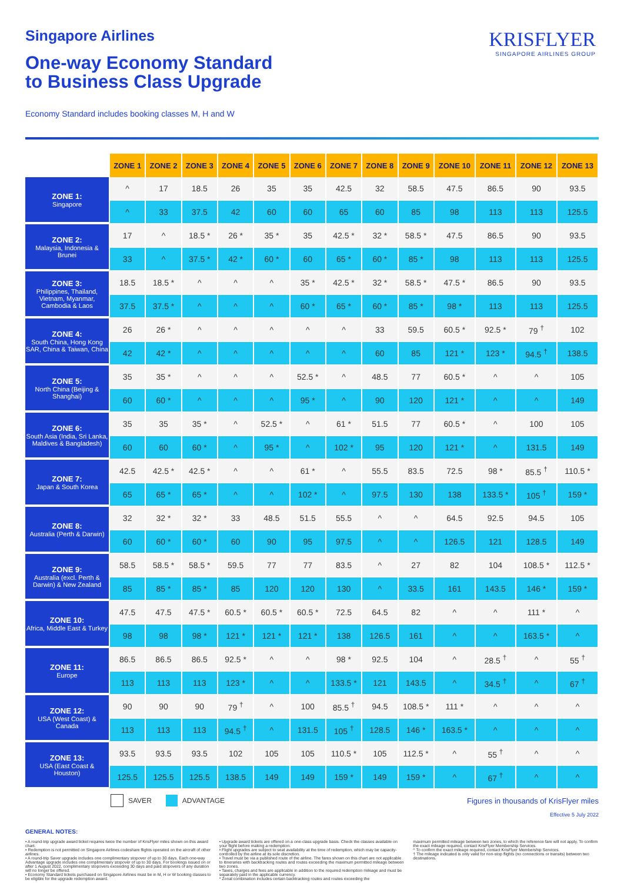KRISFLYER
SINGAPORE AIRLINES GROUP
Singapore Airlines
One-way Economy Standard
to Business Class Upgrade
Economy Standard includes booking classes M, H and W
| | ZONE 1 | ZONE 2 | ZONE 3 | ZONE 4 | ZONE 5 | ZONE 6 | ZONE 7 | ZONE 8 | ZONE 9 | ZONE 10 | ZONE 11 | ZONE 12 | ZONE 13 |
| ZONE 1: Singapore | ^ | 17 | 18.5 | 26 | 35 | 35 | 42.5 | 32 | 58.5 | 47.5 | 86.5 | 90 | 93.5 |
| | ^ | 33 | 37.5 | 42 | 60 | 60 | 65 | 60 | 85 | 98 | 113 | 113 | 125.5 |
| ZONE 2: Malaysia, Indonesia & Brunei | 17 | ^ | 18.5 * | 26 * | 35 * | 35 | 42.5 * | 32 * | 58.5 * | 47.5 | 86.5 | 90 | 93.5 |
| | 33 | ^ | 37.5 * | 42 * | 60 * | 60 | 65 * | 60 * | 85 * | 98 | 113 | 113 | 125.5 |
| ZONE 3: Philippines, Thailand, Vietnam, Myanmar, Cambodia & Laos | 18.5 | 18.5 * | ^ | ^ | ^ | 35 * | 42.5 * | 32 * | 58.5 * | 47.5 * | 86.5 | 90 | 93.5 |
| | 37.5 | 37.5 * | ^ | ^ | ^ | 60 * | 65 * | 60 * | 85 * | 98 * | 113 | 113 | 125.5 |
| ZONE 4: South China, Hong Kong SAR, China & Taiwan, China | 26 | 26 * | ^ | ^ | ^ | ^ | ^ | 33 | 59.5 | 60.5 * | 92.5 * | 79 <sup>†</sup> | 102 |
| | 42 | 42 * | ^ | ^ | ^ | ^ | ^ | 60 | 85 | 121 * | 123 * | 94.5 <sup>†</sup> | 138.5 |
| ZONE 5: North China (Beijing & Shanghai) | 35 | 35 * | ^ | ^ | ^ | 52.5 * | ^ | 48.5 | 77 | 60.5 * | ^ | ^ | 105 |
| | 60 | 60 * | ^ | ^ | ^ | 95 * | ^ | 90 | 120 | 121 * | ^ | ^ | 149 |
| ZONE 6: South Asia (India, Sri Lanka, Maldives & Bangladesh) | 35 | 35 | 35 * | ^ | 52.5 * | ^ | 61 * | 51.5 | 77 | 60.5 * | ^ | 100 | 105 |
| | 60 | 60 | 60 * | ^ | 95 * | ^ | 102 * | 95 | 120 | 121 * | ^ | 131.5 | 149 |
| ZONE 7: Japan & South Korea | 42.5 | 42.5 * | 42.5 * | ^ | ^ | 61 * | ^ | 55.5 | 83.5 | 72.5 | 98 * | 85.5 <sup>†</sup> | 110.5 * |
| | 65 | 65 * | 65 * | ^ | ^ | 102 * | ^ | 97.5 | 130 | 138 | 133.5 * | 105 <sup>†</sup> | 159 * |
| ZONE 8: Australia (Perth & Darwin) | 32 | 32 * | 32 * | 33 | 48.5 | 51.5 | 55.5 | ^ | ^ | 64.5 | 92.5 | 94.5 | 105 |
| | 60 | 60 * | 60 * | 60 | 90 | 95 | 97.5 | ^ | ^ | 126.5 | 121 | 128.5 | 149 |
| ZONE 9: Australia (excl. Perth & Darwin) & New Zealand | 58.5 | 58.5 * | 58.5 * | 59.5 | 77 | 77 | 83.5 | ^ | 27 | 82 | 104 | 108.5 * | 112.5 * |
| | 85 | 85 * | 85 * | 85 | 120 | 120 | 130 | ^ | 33.5 | 161 | 143.5 | 146 * | 159 * |
| ZONE 10: Africa, Middle East & Turkey | 47.5 | 47.5 | 47.5 * | 60.5 * | 60.5 * | 60.5 * | 72.5 | 64.5 | 82 | ^ | ^ | 111 * | ^ |
| | 98 | 98 | 98 * | 121 * | 121 * | 121 * | 138 | 126.5 | 161 | ^ | ^ | 163.5 * | ^ |
| ZONE 11: Europe | 86.5 | 86.5 | 86.5 | 92.5 * | ^ | ^ | 98 * | 92.5 | 104 | ^ | 28.5 <sup>†</sup> | ^ | 55 <sup>†</sup> |
| | 113 | 113 | 113 | 123 * | ^ | ^ | 133.5 * | 121 | 143.5 | ^ | 34.5 <sup>†</sup> | ^ | 67 <sup>†</sup> |
| ZONE 12: USA (West Coast) & Canada | 90 | 90 | 90 | 79 <sup>†</sup> | ^ | 100 | 85.5 <sup>†</sup> | 94.5 | 108.5 * | 111 * | ^ | ^ | ^ |
| | 113 | 113 | 113 | 94.5 <sup>†</sup> | ^ | 131.5 | 105 <sup>†</sup> | 128.5 | 146 * | 163.5 * | ^ | ^ | ^ |
| ZONE 13: USA (East Coast & Houston) | 93.5 | 93.5 | 93.5 | 102 | 105 | 105 | 110.5 * | 105 | 112.5 * | ^ | 55 <sup>†</sup> | ^ | ^ |
| | 125.5 | 125.5 | 125.5 | 138.5 | 149 | 149 | 159 * | 149 | 159 * | ^ | 67 <sup>†</sup> | ^ | ^ |
SAVER ADVANTAGE Figures in thousands of KrisFlyer miles
Effective 5 July 2022
GENERAL NOTES:
• A round-trip upgrade award ticket requires twice the number of KrisFlyer miles shown on this award chart.
• Redemption is not permitted on Singapore Airlines codeshare flights operated on the aircraft of other airlines.
• A round-trip Saver upgrade includes one complimentary stopover of up to 30 days. Each one-way Advantage upgrade includes one complimentary stopover of up to 30 days. For bookings issued on or after 1 August 2022, complimentary stopovers exceeding 30 days and paid stopovers of any duration will no longer be offered.
• Economy Standard tickets purchased on Singapore Airlines must be in M, H or W booking classes to be eligible for the upgrade redemption award.
• Upgrade award tickets are offered on a one-class upgrade basis. Check the classes available on your flight before making a redemption.
• Flight upgrades are subject to seat availability at the time of redemption, which may be capacity-controlled by the airline at its sole discretion.
• Travel must be via a published route of the airline. The fares shown on this chart are not applicable to itineraries with backtracking routes and routes exceeding the maximum permitted mileage between two zones.
• Taxes, charges and fees are applicable in addition to the required redemption mileage and must be separately paid in the applicable currency.
* Zonal combination includes certain backtracking routes and routes exceeding the
maximum permitted mileage between two zones, to which the reference fare will not apply. To confirm the exact mileage required, contact KrisFlyer Membership Services.
^ To confirm the exact mileage required, contact KrisFlyer Membership Services.
† The mileage indicated is only valid for non-stop flights (no connections or transits) between two destinations.